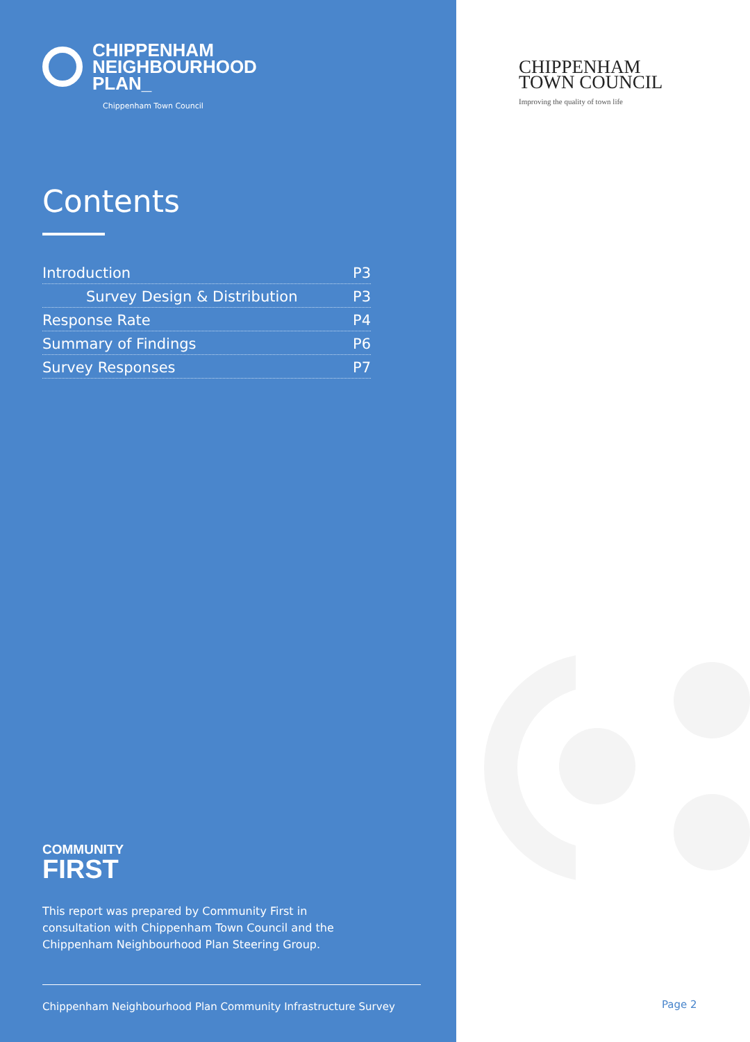CHIPPENHAM
NEIGHBOURHOOD
PLAN_
Chippenham Town Council
Contents
Introduction P3
Survey Design & Distribution P3
Response Rate P4
Summary of Findings P6
Survey Responses P7
COMMUNITY
FIRST
This report was prepared by Community First in consultation with Chippenham Town Council and the Chippenham Neighbourhood Plan Steering Group.
Chippenham Neighbourhood Plan Community Infrastructure Survey
CHIPPENHAM
TOWN COUNCIL
Improving the quality of town life
Page 2